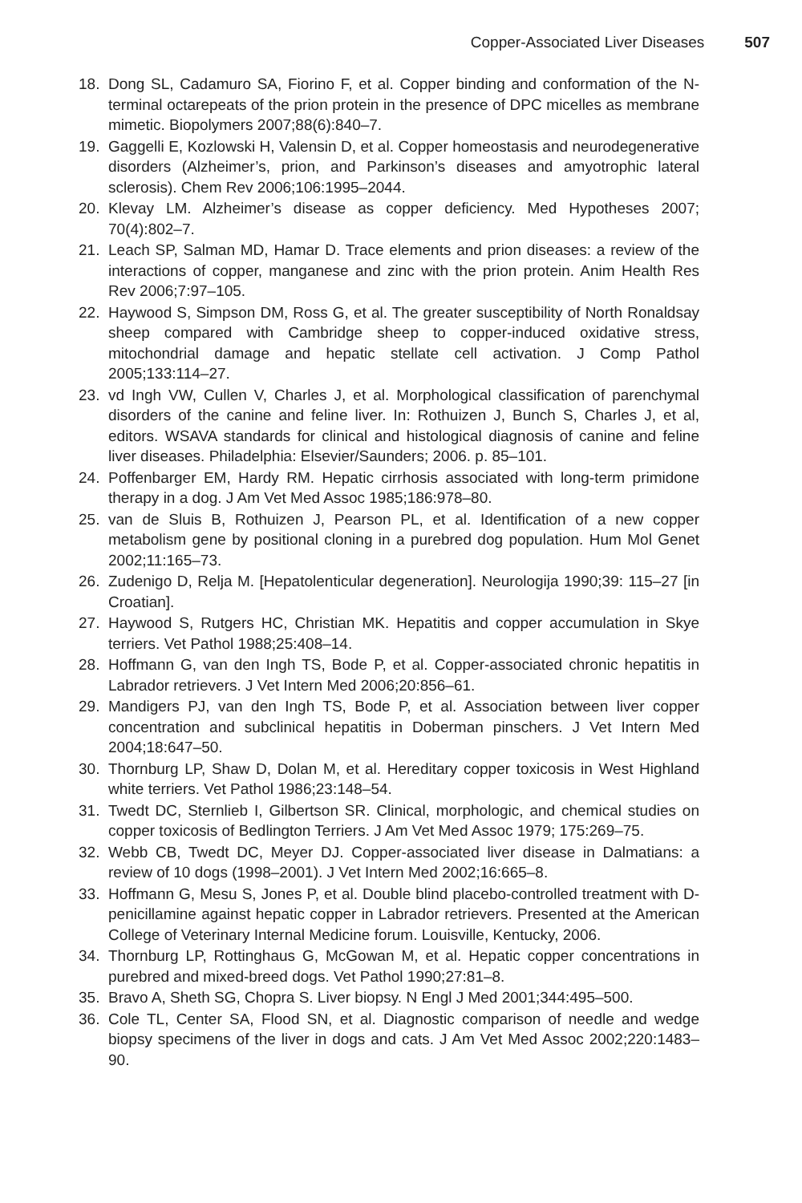Copper-Associated Liver Diseases 507
18. Dong SL, Cadamuro SA, Fiorino F, et al. Copper binding and conformation of the N-terminal octarepeats of the prion protein in the presence of DPC micelles as membrane mimetic. Biopolymers 2007;88(6):840–7.
19. Gaggelli E, Kozlowski H, Valensin D, et al. Copper homeostasis and neurodegenerative disorders (Alzheimer’s, prion, and Parkinson’s diseases and amyotrophic lateral sclerosis). Chem Rev 2006;106:1995–2044.
20. Klevay LM. Alzheimer’s disease as copper deficiency. Med Hypotheses 2007; 70(4):802–7.
21. Leach SP, Salman MD, Hamar D. Trace elements and prion diseases: a review of the interactions of copper, manganese and zinc with the prion protein. Anim Health Res Rev 2006;7:97–105.
22. Haywood S, Simpson DM, Ross G, et al. The greater susceptibility of North Ronaldsay sheep compared with Cambridge sheep to copper-induced oxidative stress, mitochondrial damage and hepatic stellate cell activation. J Comp Pathol 2005;133:114–27.
23. vd Ingh VW, Cullen V, Charles J, et al. Morphological classification of parenchymal disorders of the canine and feline liver. In: Rothuizen J, Bunch S, Charles J, et al, editors. WSAVA standards for clinical and histological diagnosis of canine and feline liver diseases. Philadelphia: Elsevier/Saunders; 2006. p. 85–101.
24. Poffenbarger EM, Hardy RM. Hepatic cirrhosis associated with long-term primidone therapy in a dog. J Am Vet Med Assoc 1985;186:978–80.
25. van de Sluis B, Rothuizen J, Pearson PL, et al. Identification of a new copper metabolism gene by positional cloning in a purebred dog population. Hum Mol Genet 2002;11:165–73.
26. Zudenigo D, Relja M. [Hepatolenticular degeneration]. Neurologija 1990;39: 115–27 [in Croatian].
27. Haywood S, Rutgers HC, Christian MK. Hepatitis and copper accumulation in Skye terriers. Vet Pathol 1988;25:408–14.
28. Hoffmann G, van den Ingh TS, Bode P, et al. Copper-associated chronic hepatitis in Labrador retrievers. J Vet Intern Med 2006;20:856–61.
29. Mandigers PJ, van den Ingh TS, Bode P, et al. Association between liver copper concentration and subclinical hepatitis in Doberman pinschers. J Vet Intern Med 2004;18:647–50.
30. Thornburg LP, Shaw D, Dolan M, et al. Hereditary copper toxicosis in West Highland white terriers. Vet Pathol 1986;23:148–54.
31. Twedt DC, Sternlieb I, Gilbertson SR. Clinical, morphologic, and chemical studies on copper toxicosis of Bedlington Terriers. J Am Vet Med Assoc 1979; 175:269–75.
32. Webb CB, Twedt DC, Meyer DJ. Copper-associated liver disease in Dalmatians: a review of 10 dogs (1998–2001). J Vet Intern Med 2002;16:665–8.
33. Hoffmann G, Mesu S, Jones P, et al. Double blind placebo-controlled treatment with D-penicillamine against hepatic copper in Labrador retrievers. Presented at the American College of Veterinary Internal Medicine forum. Louisville, Kentucky, 2006.
34. Thornburg LP, Rottinghaus G, McGowan M, et al. Hepatic copper concentrations in purebred and mixed-breed dogs. Vet Pathol 1990;27:81–8.
35. Bravo A, Sheth SG, Chopra S. Liver biopsy. N Engl J Med 2001;344:495–500.
36. Cole TL, Center SA, Flood SN, et al. Diagnostic comparison of needle and wedge biopsy specimens of the liver in dogs and cats. J Am Vet Med Assoc 2002;220:1483–90.